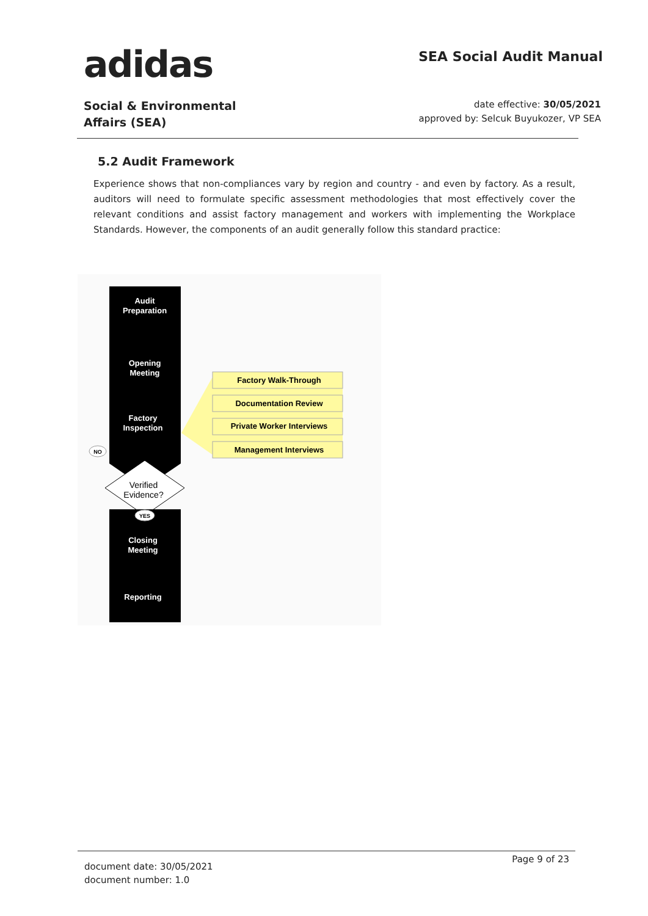adidas
SEA Social Audit Manual
Social & Environmental
Affairs (SEA)
date effective: 30/05/2021
approved by: Selcuk Buyukozer, VP SEA
5.2 Audit Framework
Experience shows that non-compliances vary by region and country - and even by factory. As a result, auditors will need to formulate specific assessment methodologies that most effectively cover the relevant conditions and assist factory management and workers with implementing the Workplace Standards. However, the components of an audit generally follow this standard practice:
Audit
Preparation
Opening
Meeting
Factory
Inspection
Closing
Meeting
Reporting
Verified
Evidence?
NO
YES
Factory Walk-Through
Documentation Review
Private Worker Interviews
Management Interviews
document date: 30/05/2021
document number: 1.0
Page 9 of 23